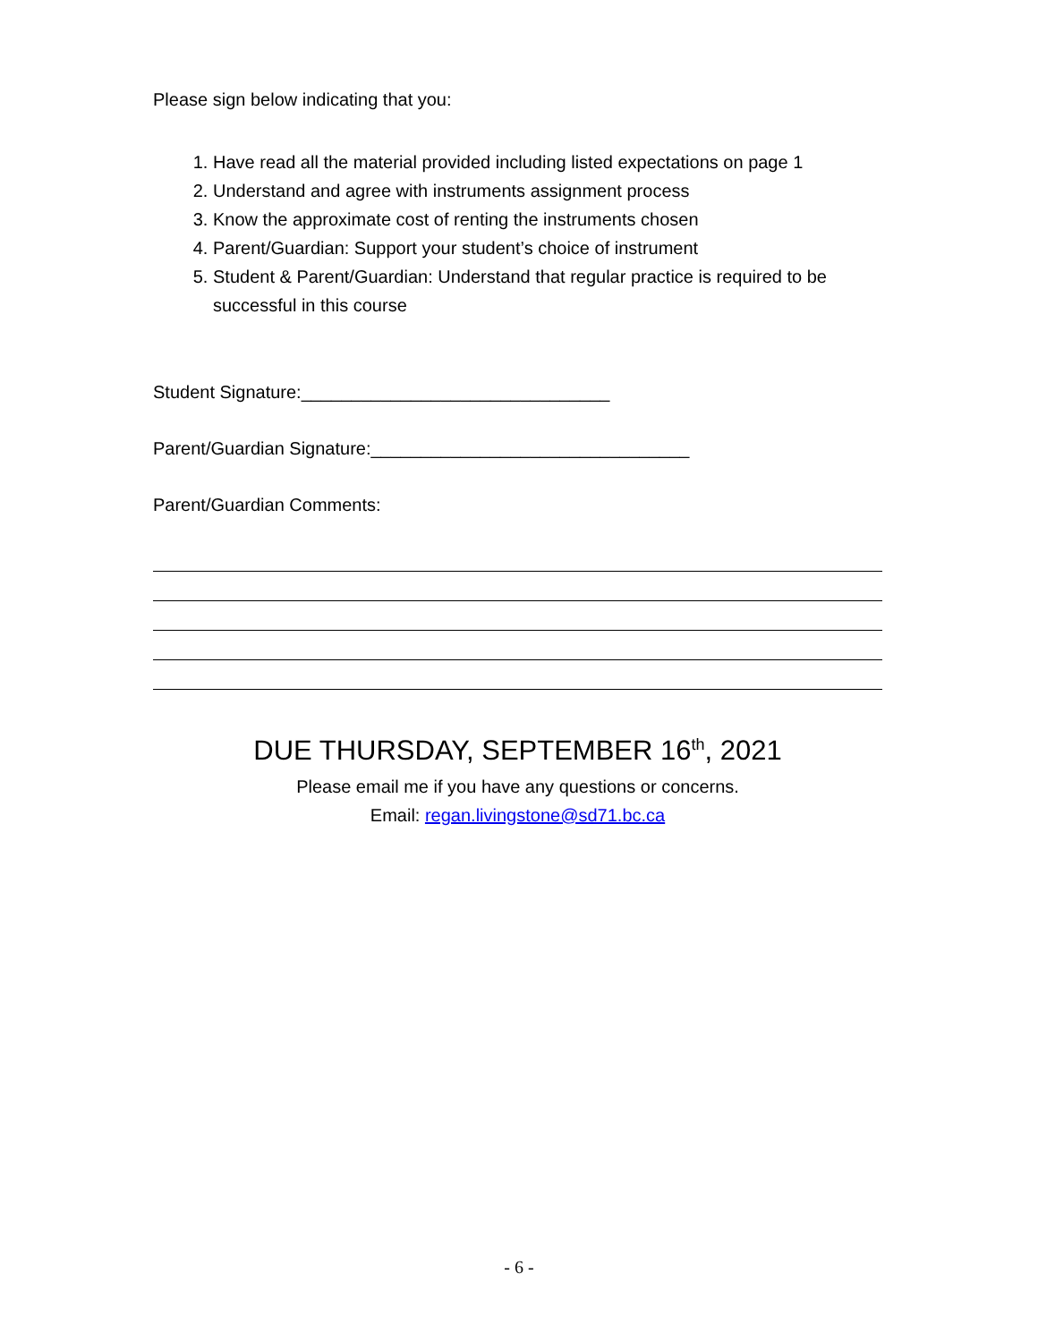Please sign below indicating that you:
1. Have read all the material provided including listed expectations on page 1
2. Understand and agree with instruments assignment process
3. Know the approximate cost of renting the instruments chosen
4. Parent/Guardian: Support your student’s choice of instrument
5. Student & Parent/Guardian: Understand that regular practice is required to be successful in this course
Student Signature:_______________________________
Parent/Guardian Signature:________________________________
Parent/Guardian Comments:
DUE THURSDAY, SEPTEMBER 16<sup>th</sup>, 2021
Please email me if you have any questions or concerns.
Email: regan.livingstone@sd71.bc.ca
- 6 -